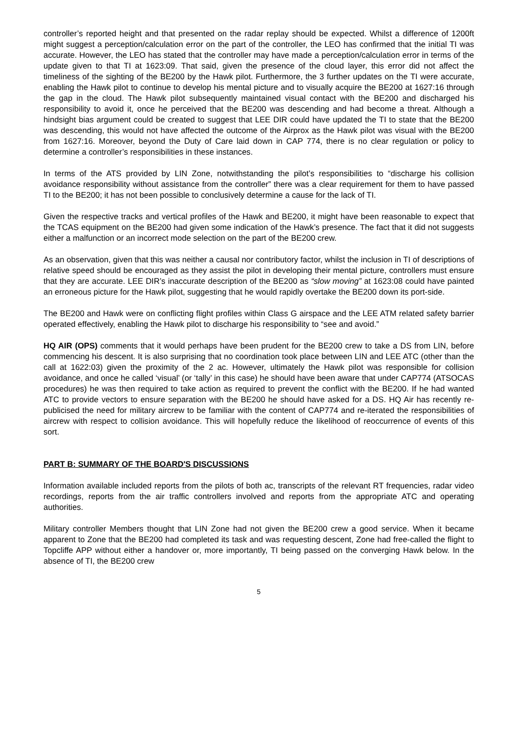controller’s reported height and that presented on the radar replay should be expected. Whilst a difference of 1200ft might suggest a perception/calculation error on the part of the controller, the LEO has confirmed that the initial TI was accurate. However, the LEO has stated that the controller may have made a perception/calculation error in terms of the update given to that TI at 1623:09. That said, given the presence of the cloud layer, this error did not affect the timeliness of the sighting of the BE200 by the Hawk pilot. Furthermore, the 3 further updates on the TI were accurate, enabling the Hawk pilot to continue to develop his mental picture and to visually acquire the BE200 at 1627:16 through the gap in the cloud. The Hawk pilot subsequently maintained visual contact with the BE200 and discharged his responsibility to avoid it, once he perceived that the BE200 was descending and had become a threat. Although a hindsight bias argument could be created to suggest that LEE DIR could have updated the TI to state that the BE200 was descending, this would not have affected the outcome of the Airprox as the Hawk pilot was visual with the BE200 from 1627:16. Moreover, beyond the Duty of Care laid down in CAP 774, there is no clear regulation or policy to determine a controller’s responsibilities in these instances.
In terms of the ATS provided by LIN Zone, notwithstanding the pilot’s responsibilities to “discharge his collision avoidance responsibility without assistance from the controller” there was a clear requirement for them to have passed TI to the BE200; it has not been possible to conclusively determine a cause for the lack of TI.
Given the respective tracks and vertical profiles of the Hawk and BE200, it might have been reasonable to expect that the TCAS equipment on the BE200 had given some indication of the Hawk’s presence. The fact that it did not suggests either a malfunction or an incorrect mode selection on the part of the BE200 crew.
As an observation, given that this was neither a causal nor contributory factor, whilst the inclusion in TI of descriptions of relative speed should be encouraged as they assist the pilot in developing their mental picture, controllers must ensure that they are accurate. LEE DIR’s inaccurate description of the BE200 as “slow moving” at 1623:08 could have painted an erroneous picture for the Hawk pilot, suggesting that he would rapidly overtake the BE200 down its port-side.
The BE200 and Hawk were on conflicting flight profiles within Class G airspace and the LEE ATM related safety barrier operated effectively, enabling the Hawk pilot to discharge his responsibility to “see and avoid.”
HQ AIR (OPS) comments that it would perhaps have been prudent for the BE200 crew to take a DS from LIN, before commencing his descent. It is also surprising that no coordination took place between LIN and LEE ATC (other than the call at 1622:03) given the proximity of the 2 ac. However, ultimately the Hawk pilot was responsible for collision avoidance, and once he called ‘visual’ (or ‘tally’ in this case) he should have been aware that under CAP774 (ATSOCAS procedures) he was then required to take action as required to prevent the conflict with the BE200. If he had wanted ATC to provide vectors to ensure separation with the BE200 he should have asked for a DS. HQ Air has recently re-publicised the need for military aircrew to be familiar with the content of CAP774 and re-iterated the responsibilities of aircrew with respect to collision avoidance. This will hopefully reduce the likelihood of reoccurrence of events of this sort.
PART B: SUMMARY OF THE BOARD'S DISCUSSIONS
Information available included reports from the pilots of both ac, transcripts of the relevant RT frequencies, radar video recordings, reports from the air traffic controllers involved and reports from the appropriate ATC and operating authorities.
Military controller Members thought that LIN Zone had not given the BE200 crew a good service. When it became apparent to Zone that the BE200 had completed its task and was requesting descent, Zone had free-called the flight to Topcliffe APP without either a handover or, more importantly, TI being passed on the converging Hawk below. In the absence of TI, the BE200 crew
5